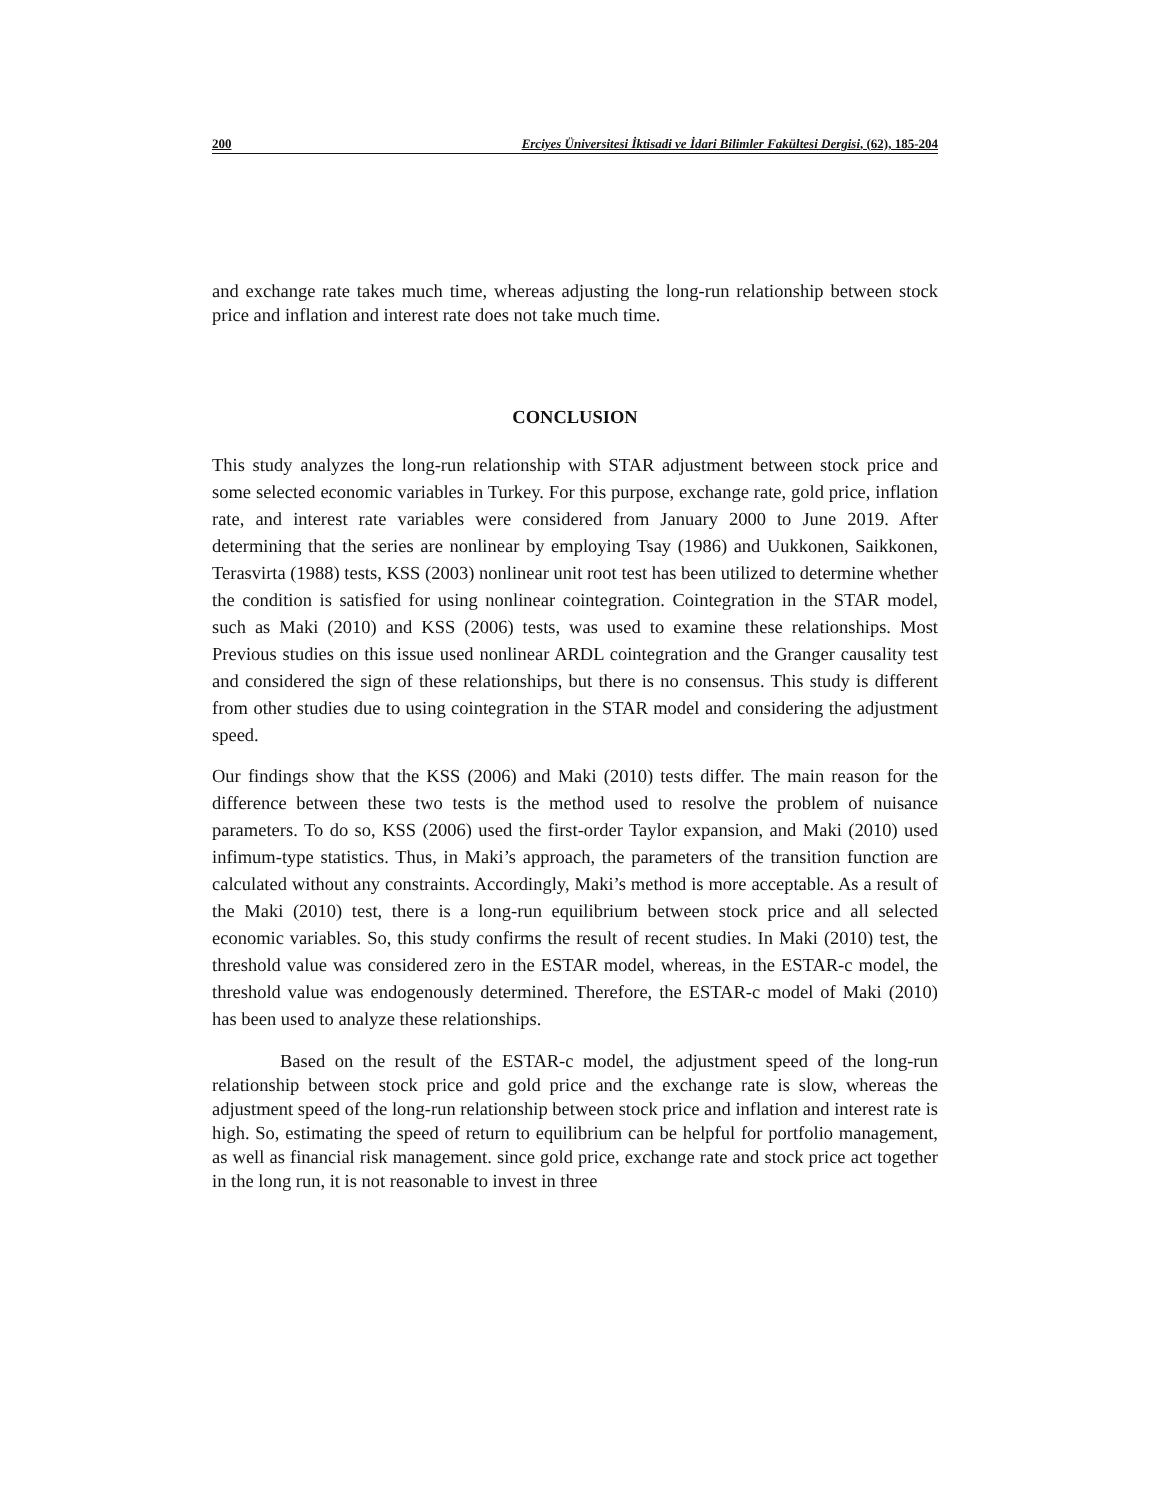200 Erciyes Üniversitesi İktisadi ve İdari Bilimler Fakültesi Dergisi, (62), 185-204
and exchange rate takes much time, whereas adjusting the long-run relationship between stock price and inflation and interest rate does not take much time.
CONCLUSION
This study analyzes the long-run relationship with STAR adjustment between stock price and some selected economic variables in Turkey. For this purpose, exchange rate, gold price, inflation rate, and interest rate variables were considered from January 2000 to June 2019. After determining that the series are nonlinear by employing Tsay (1986) and Uukkonen, Saikkonen, Terasvirta (1988) tests, KSS (2003) nonlinear unit root test has been utilized to determine whether the condition is satisfied for using nonlinear cointegration. Cointegration in the STAR model, such as Maki (2010) and KSS (2006) tests, was used to examine these relationships. Most Previous studies on this issue used nonlinear ARDL cointegration and the Granger causality test and considered the sign of these relationships, but there is no consensus. This study is different from other studies due to using cointegration in the STAR model and considering the adjustment speed.
Our findings show that the KSS (2006) and Maki (2010) tests differ. The main reason for the difference between these two tests is the method used to resolve the problem of nuisance parameters. To do so, KSS (2006) used the first-order Taylor expansion, and Maki (2010) used infimum-type statistics. Thus, in Maki’s approach, the parameters of the transition function are calculated without any constraints. Accordingly, Maki’s method is more acceptable. As a result of the Maki (2010) test, there is a long-run equilibrium between stock price and all selected economic variables. So, this study confirms the result of recent studies. In Maki (2010) test, the threshold value was considered zero in the ESTAR model, whereas, in the ESTAR-c model, the threshold value was endogenously determined. Therefore, the ESTAR-c model of Maki (2010) has been used to analyze these relationships.
Based on the result of the ESTAR-c model, the adjustment speed of the long-run relationship between stock price and gold price and the exchange rate is slow, whereas the adjustment speed of the long-run relationship between stock price and inflation and interest rate is high. So, estimating the speed of return to equilibrium can be helpful for portfolio management, as well as financial risk management. since gold price, exchange rate and stock price act together in the long run, it is not reasonable to invest in three